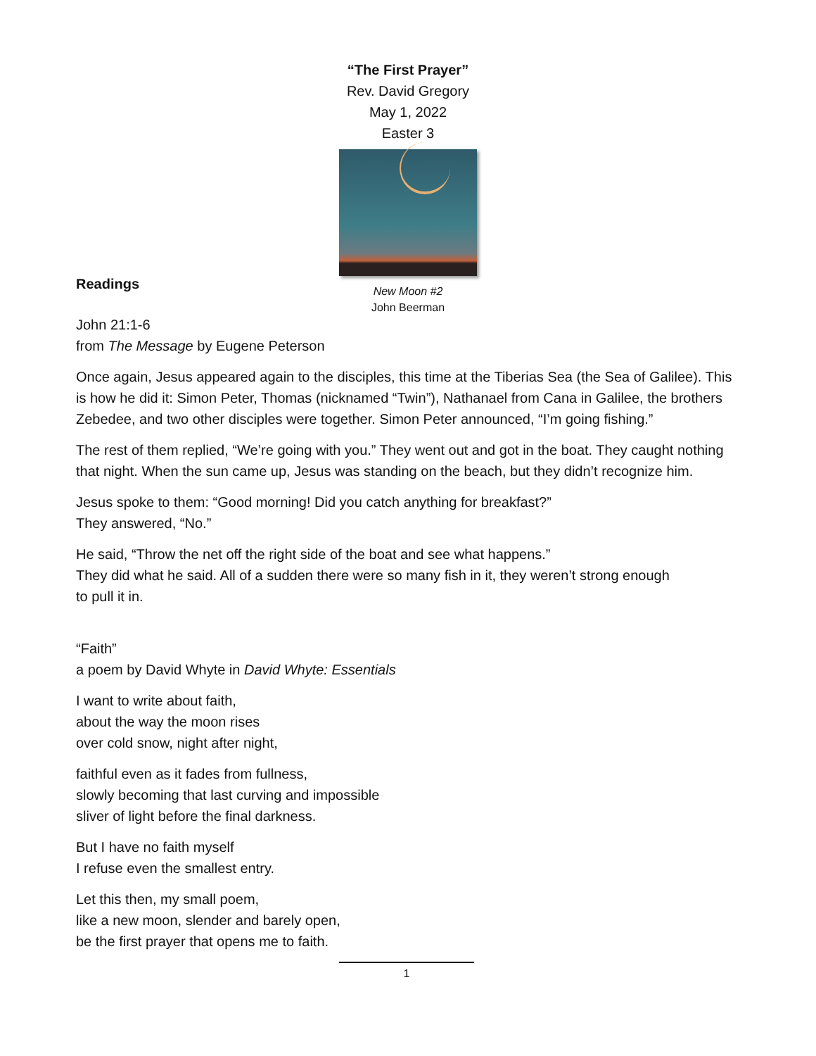“The First Prayer”
Rev. David Gregory
May 1, 2022
Easter 3
New Moon #2
John Beerman
Readings
John 21:1-6
from The Message by Eugene Peterson
Once again, Jesus appeared again to the disciples, this time at the Tiberias Sea (the Sea of Galilee). This is how he did it: Simon Peter, Thomas (nicknamed “Twin”), Nathanael from Cana in Galilee, the brothers Zebedee, and two other disciples were together. Simon Peter announced, “I’m going fishing.”
The rest of them replied, “We’re going with you.” They went out and got in the boat. They caught nothing that night. When the sun came up, Jesus was standing on the beach, but they didn’t recognize him.
Jesus spoke to them: “Good morning! Did you catch anything for breakfast?”
They answered, “No.”
He said, “Throw the net off the right side of the boat and see what happens.”
They did what he said. All of a sudden there were so many fish in it, they weren’t strong enough
to pull it in.
“Faith”
a poem by David Whyte in David Whyte: Essentials
I want to write about faith,
about the way the moon rises
over cold snow, night after night,
faithful even as it fades from fullness,
slowly becoming that last curving and impossible
sliver of light before the final darkness.
But I have no faith myself
I refuse even the smallest entry.
Let this then, my small poem,
like a new moon, slender and barely open,
be the first prayer that opens me to faith.
1